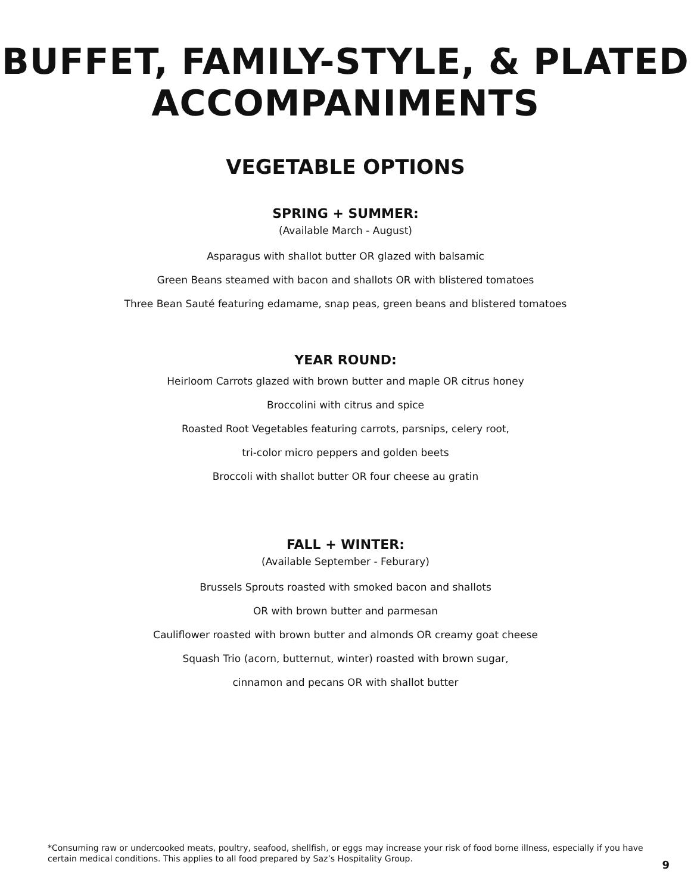BUFFET, FAMILY-STYLE, & PLATED
ACCOMPANIMENTS
VEGETABLE OPTIONS
SPRING + SUMMER:
(Available March - August)
Asparagus with shallot butter OR glazed with balsamic
Green Beans steamed with bacon and shallots OR with blistered tomatoes
Three Bean Sauté featuring edamame, snap peas, green beans and blistered tomatoes
YEAR ROUND:
Heirloom Carrots glazed with brown butter and maple OR citrus honey
Broccolini with citrus and spice
Roasted Root Vegetables featuring carrots, parsnips, celery root,
tri-color micro peppers and golden beets
Broccoli with shallot butter OR four cheese au gratin
FALL + WINTER:
(Available September - Feburary)
Brussels Sprouts roasted with smoked bacon and shallots
OR with brown butter and parmesan
Cauliflower roasted with brown butter and almonds OR creamy goat cheese
Squash Trio (acorn, butternut, winter) roasted with brown sugar,
cinnamon and pecans OR with shallot butter
*Consuming raw or undercooked meats, poultry, seafood, shellfish, or eggs may increase your risk of food borne illness, especially if you have certain medical conditions. This applies to all food prepared by Saz’s Hospitality Group.
9